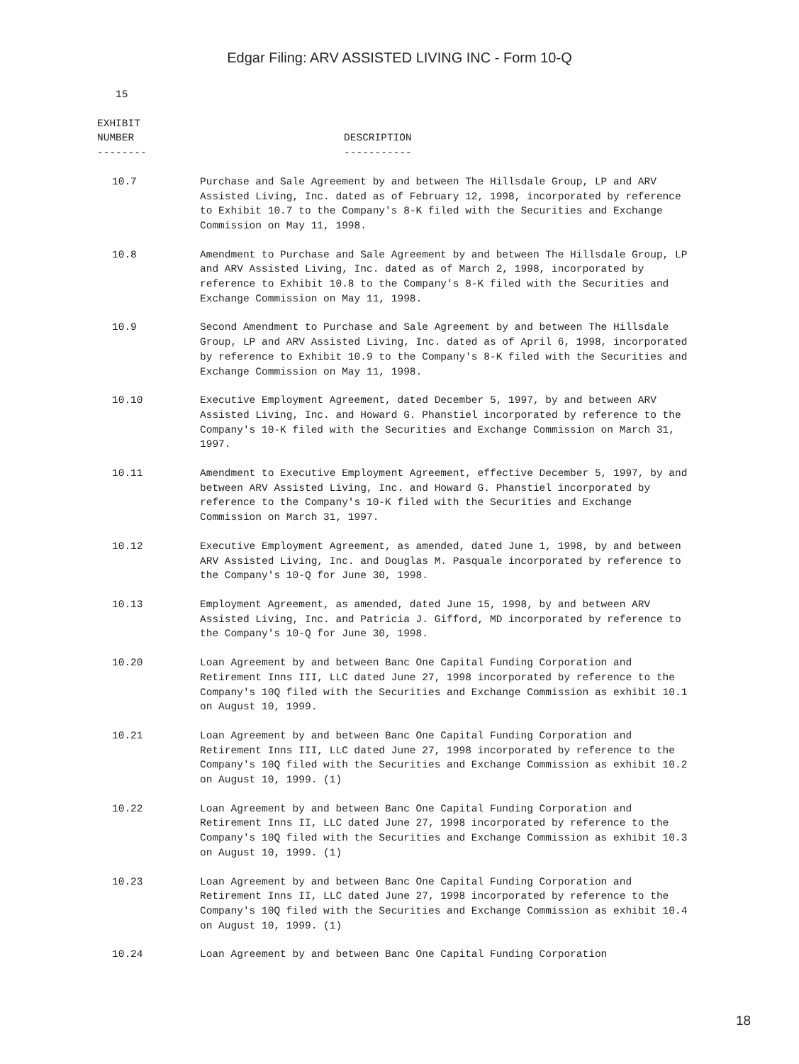Edgar Filing: ARV ASSISTED LIVING INC - Form 10-Q
15
EXHIBIT NUMBER DESCRIPTION -------- -----------
| 10.7 | Purchase and Sale Agreement by and between The Hillsdale Group, LP and ARV Assisted Living, Inc. dated as of February 12, 1998, incorporated by reference to Exhibit 10.7 to the Company's 8-K filed with the Securities and Exchange Commission on May 11, 1998. |
| 10.8 | Amendment to Purchase and Sale Agreement by and between The Hillsdale Group, LP and ARV Assisted Living, Inc. dated as of March 2, 1998, incorporated by reference to Exhibit 10.8 to the Company's 8-K filed with the Securities and Exchange Commission on May 11, 1998. |
| 10.9 | Second Amendment to Purchase and Sale Agreement by and between The Hillsdale Group, LP and ARV Assisted Living, Inc. dated as of April 6, 1998, incorporated by reference to Exhibit 10.9 to the Company's 8-K filed with the Securities and Exchange Commission on May 11, 1998. |
| 10.10 | Executive Employment Agreement, dated December 5, 1997, by and between ARV Assisted Living, Inc. and Howard G. Phanstiel incorporated by reference to the Company's 10-K filed with the Securities and Exchange Commission on March 31, 1997. |
| 10.11 | Amendment to Executive Employment Agreement, effective December 5, 1997, by and between ARV Assisted Living, Inc. and Howard G. Phanstiel incorporated by reference to the Company's 10-K filed with the Securities and Exchange Commission on March 31, 1997. |
| 10.12 | Executive Employment Agreement, as amended, dated June 1, 1998, by and between ARV Assisted Living, Inc. and Douglas M. Pasquale incorporated by reference to the Company's 10-Q for June 30, 1998. |
| 10.13 | Employment Agreement, as amended, dated June 15, 1998, by and between ARV Assisted Living, Inc. and Patricia J. Gifford, MD incorporated by reference to the Company's 10-Q for June 30, 1998. |
| 10.20 | Loan Agreement by and between Banc One Capital Funding Corporation and Retirement Inns III, LLC dated June 27, 1998 incorporated by reference to the Company's 10Q filed with the Securities and Exchange Commission as exhibit 10.1 on August 10, 1999. |
| 10.21 | Loan Agreement by and between Banc One Capital Funding Corporation and Retirement Inns III, LLC dated June 27, 1998 incorporated by reference to the Company's 10Q filed with the Securities and Exchange Commission as exhibit 10.2 on August 10, 1999. (1) |
| 10.22 | Loan Agreement by and between Banc One Capital Funding Corporation and Retirement Inns II, LLC dated June 27, 1998 incorporated by reference to the Company's 10Q filed with the Securities and Exchange Commission as exhibit 10.3 on August 10, 1999. (1) |
| 10.23 | Loan Agreement by and between Banc One Capital Funding Corporation and Retirement Inns II, LLC dated June 27, 1998 incorporated by reference to the Company's 10Q filed with the Securities and Exchange Commission as exhibit 10.4 on August 10, 1999. (1) |
| 10.24 | Loan Agreement by and between Banc One Capital Funding Corporation |
18